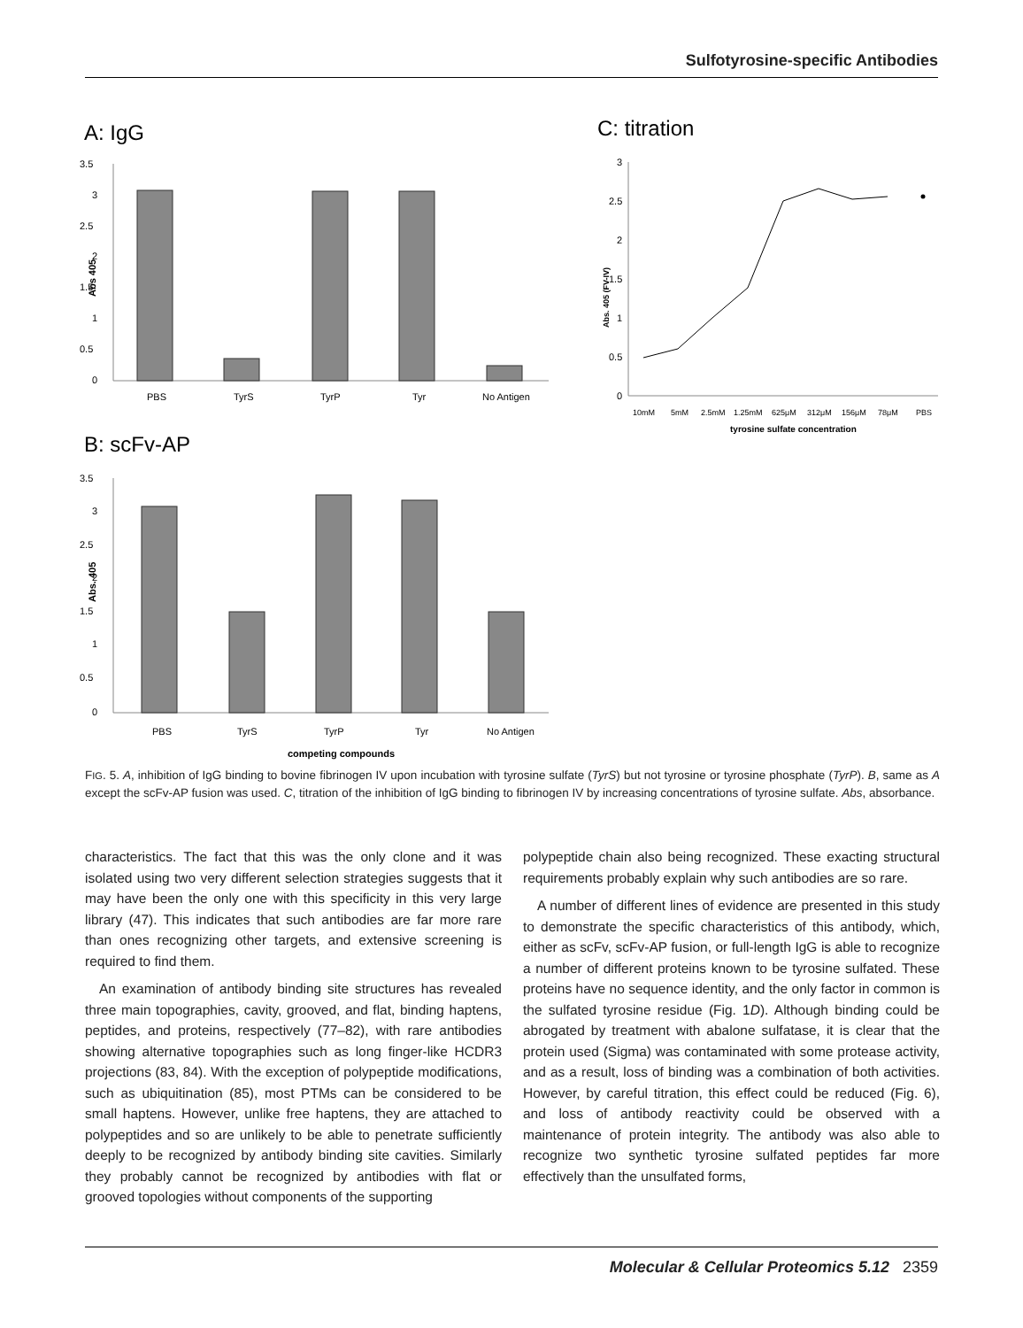Sulfotyrosine-specific Antibodies
A: IgG
3.5
3
2.5
2
1.5
1
0.5
0
Abs 405
PBS
TyrS
TyrP
Tyr
No Antigen
B: scFv-AP
3.5
3
2.5
2
1.5
1
0.5
0
Abs. 405
PBS
TyrS
TyrP
Tyr
No Antigen
competing compounds
C: titration
3
2.5
2
1.5
1
0.5
0
Abs. 405 (FV-IV)
10mM
5mM
2.5mM
1.25mM
625μM
312μM
156μM
78μM
PBS
tyrosine sulfate concentration
FIG. 5. A, inhibition of IgG binding to bovine fibrinogen IV upon incubation with tyrosine sulfate (TyrS) but not tyrosine or tyrosine phosphate (TyrP). B, same as A except the scFv-AP fusion was used. C, titration of the inhibition of IgG binding to fibrinogen IV by increasing concentrations of tyrosine sulfate. Abs, absorbance.
characteristics. The fact that this was the only clone and it was isolated using two very different selection strategies suggests that it may have been the only one with this specificity in this very large library (47). This indicates that such antibodies are far more rare than ones recognizing other targets, and extensive screening is required to find them.
An examination of antibody binding site structures has revealed three main topographies, cavity, grooved, and flat, binding haptens, peptides, and proteins, respectively (77–82), with rare antibodies showing alternative topographies such as long finger-like HCDR3 projections (83, 84). With the exception of polypeptide modifications, such as ubiquitination (85), most PTMs can be considered to be small haptens. However, unlike free haptens, they are attached to polypeptides and so are unlikely to be able to penetrate sufficiently deeply to be recognized by antibody binding site cavities. Similarly they probably cannot be recognized by antibodies with flat or grooved topologies without components of the supporting
polypeptide chain also being recognized. These exacting structural requirements probably explain why such antibodies are so rare.
A number of different lines of evidence are presented in this study to demonstrate the specific characteristics of this antibody, which, either as scFv, scFv-AP fusion, or full-length IgG is able to recognize a number of different proteins known to be tyrosine sulfated. These proteins have no sequence identity, and the only factor in common is the sulfated tyrosine residue (Fig. 1D). Although binding could be abrogated by treatment with abalone sulfatase, it is clear that the protein used (Sigma) was contaminated with some protease activity, and as a result, loss of binding was a combination of both activities. However, by careful titration, this effect could be reduced (Fig. 6), and loss of antibody reactivity could be observed with a maintenance of protein integrity. The antibody was also able to recognize two synthetic tyrosine sulfated peptides far more effectively than the unsulfated forms,
Molecular & Cellular Proteomics 5.12 2359